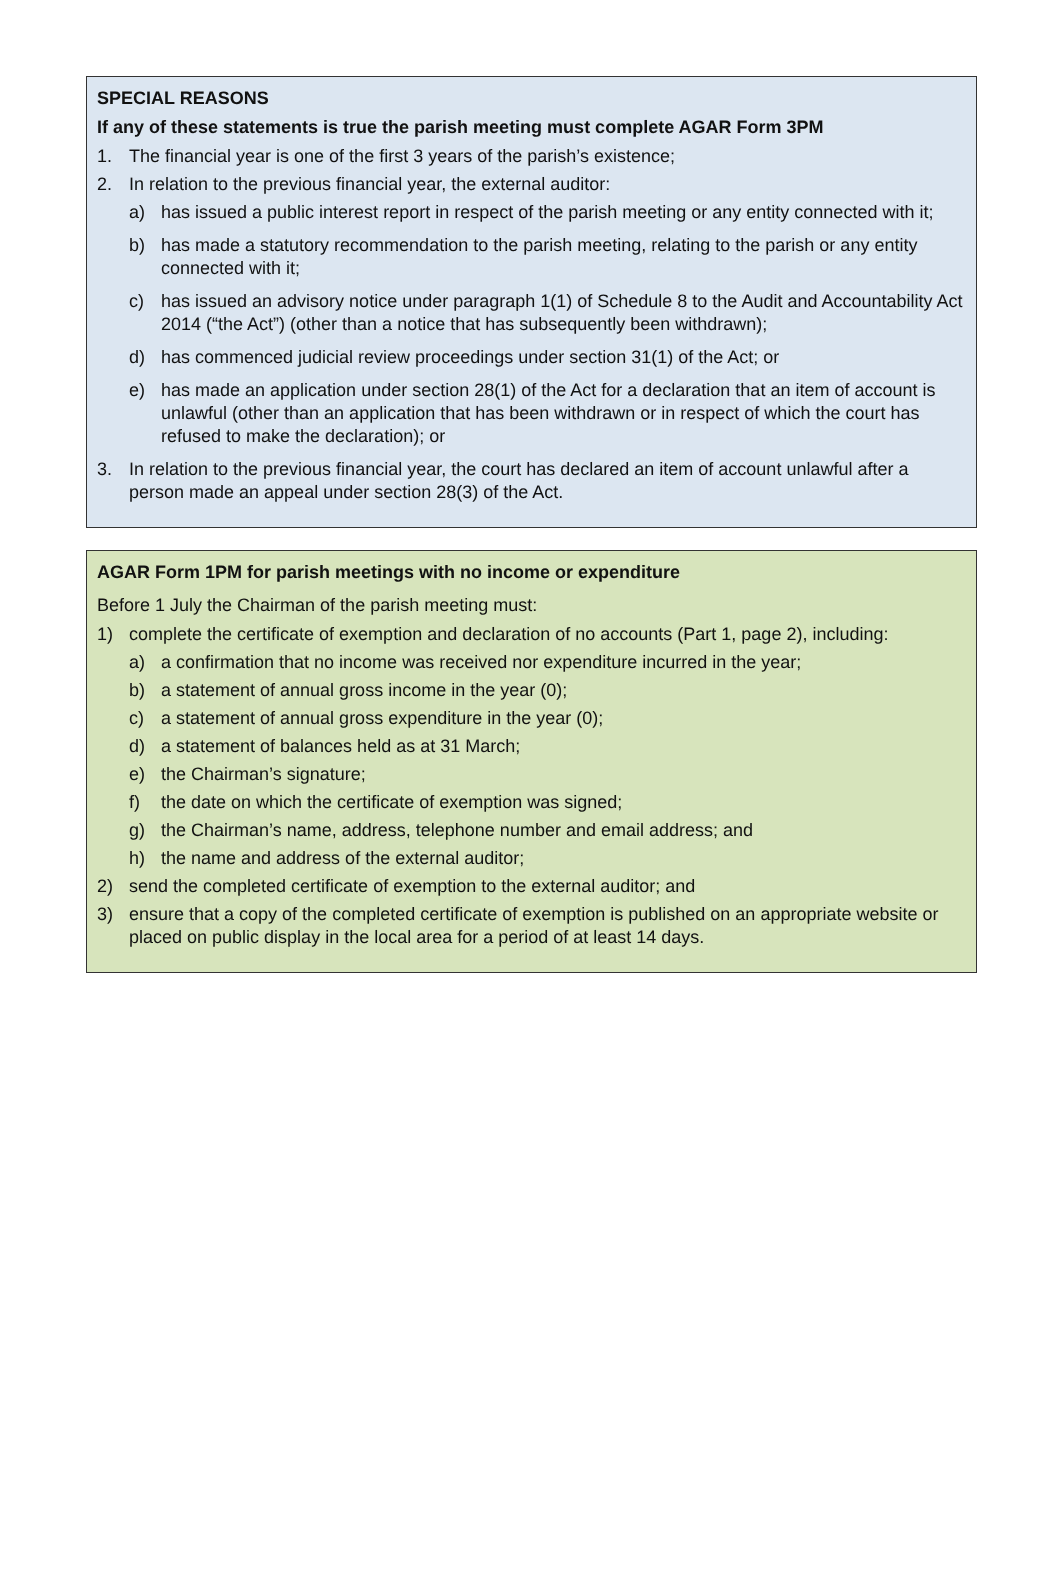SPECIAL REASONS
If any of these statements is true the parish meeting must complete AGAR Form 3PM
1. The financial year is one of the first 3 years of the parish’s existence;
2. In relation to the previous financial year, the external auditor:
a) has issued a public interest report in respect of the parish meeting or any entity connected with it;
b) has made a statutory recommendation to the parish meeting, relating to the parish or any entity connected with it;
c) has issued an advisory notice under paragraph 1(1) of Schedule 8 to the Audit and Accountability Act 2014 (“the Act”) (other than a notice that has subsequently been withdrawn);
d) has commenced judicial review proceedings under section 31(1) of the Act; or
e) has made an application under section 28(1) of the Act for a declaration that an item of account is unlawful (other than an application that has been withdrawn or in respect of which the court has refused to make the declaration); or
3. In relation to the previous financial year, the court has declared an item of account unlawful after a person made an appeal under section 28(3) of the Act.
AGAR Form 1PM for parish meetings with no income or expenditure
Before 1 July the Chairman of the parish meeting must:
1) complete the certificate of exemption and declaration of no accounts (Part 1, page 2), including:
a) a confirmation that no income was received nor expenditure incurred in the year;
b) a statement of annual gross income in the year (0);
c) a statement of annual gross expenditure in the year (0);
d) a statement of balances held as at 31 March;
e) the Chairman’s signature;
f) the date on which the certificate of exemption was signed;
g) the Chairman’s name, address, telephone number and email address; and
h) the name and address of the external auditor;
2) send the completed certificate of exemption to the external auditor; and
3) ensure that a copy of the completed certificate of exemption is published on an appropriate website or placed on public display in the local area for a period of at least 14 days.